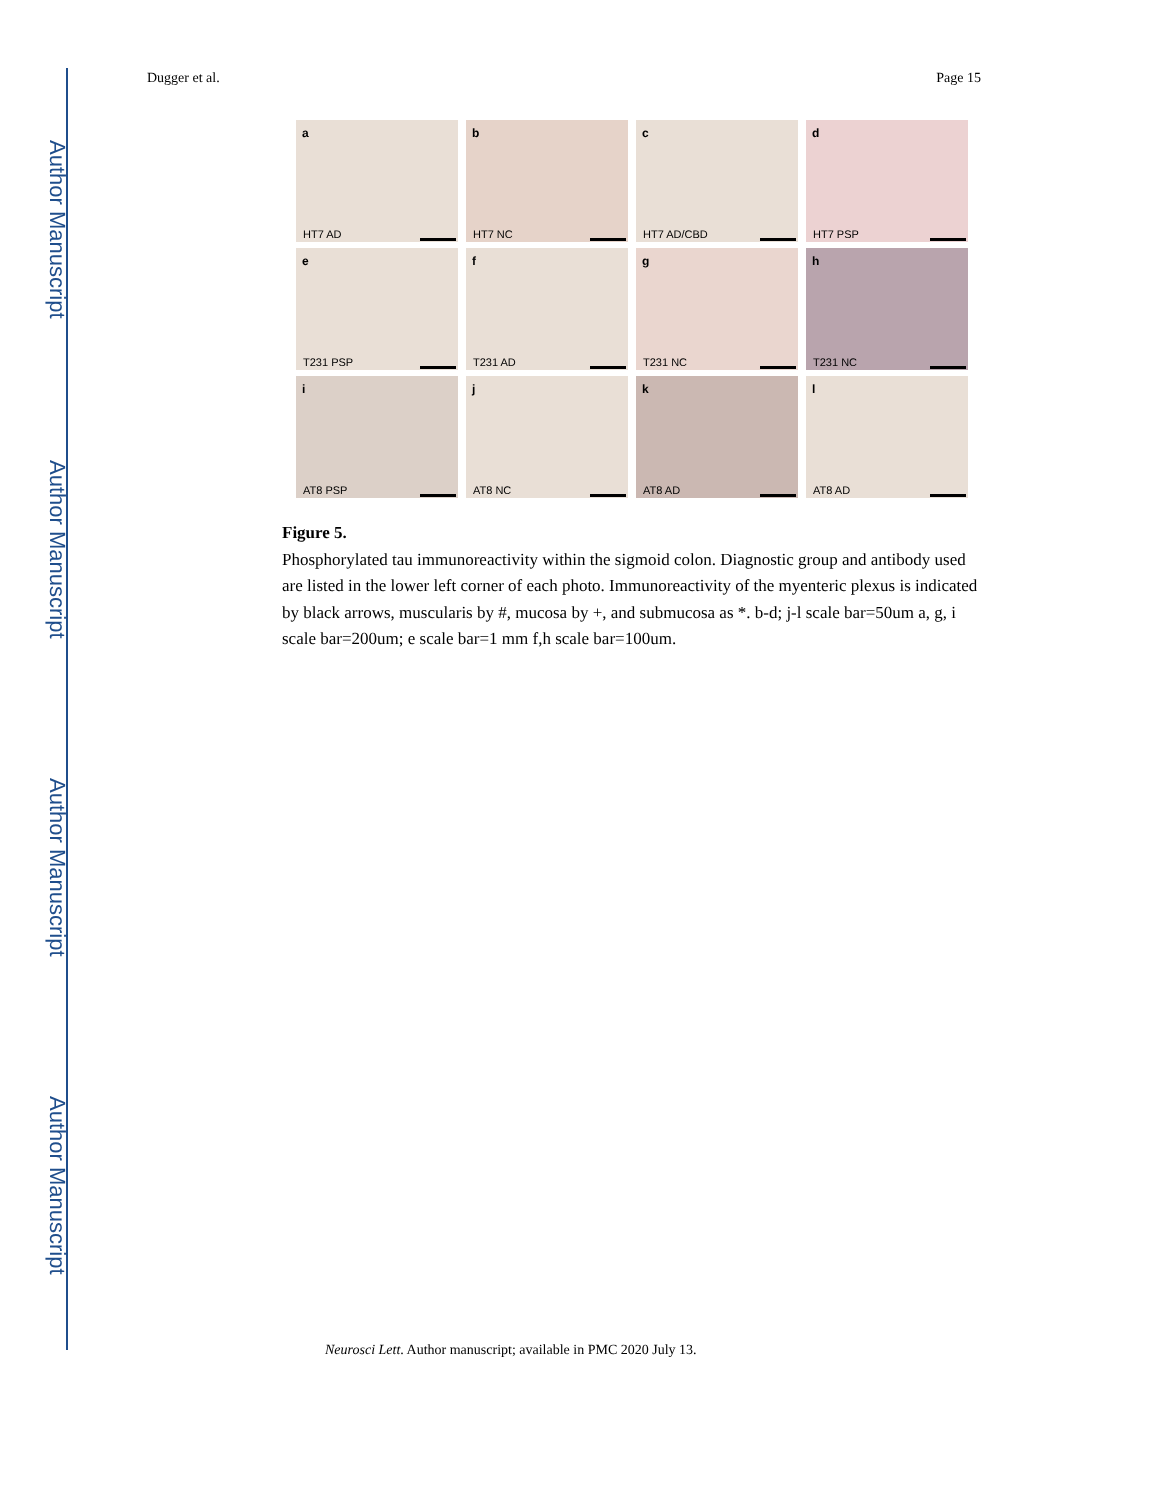Author Manuscript
Author Manuscript
Author Manuscript
Author Manuscript
Dugger et al. Page 15
a
HT7 AD
b
HT7 NC
c
HT7 AD/CBD
d
HT7 PSP
e
T231 PSP
f
T231 AD
g
T231 NC
h
T231 NC
i
AT8 PSP
j
AT8 NC
k
AT8 AD
l
AT8 AD
Figure 5.
Phosphorylated tau immunoreactivity within the sigmoid colon. Diagnostic group and antibody used are listed in the lower left corner of each photo. Immunoreactivity of the myenteric plexus is indicated by black arrows, muscularis by #, mucosa by +, and submucosa as *. b-d; j-l scale bar=50um a, g, i scale bar=200um; e scale bar=1 mm f,h scale bar=100um.
Neurosci Lett. Author manuscript; available in PMC 2020 July 13.